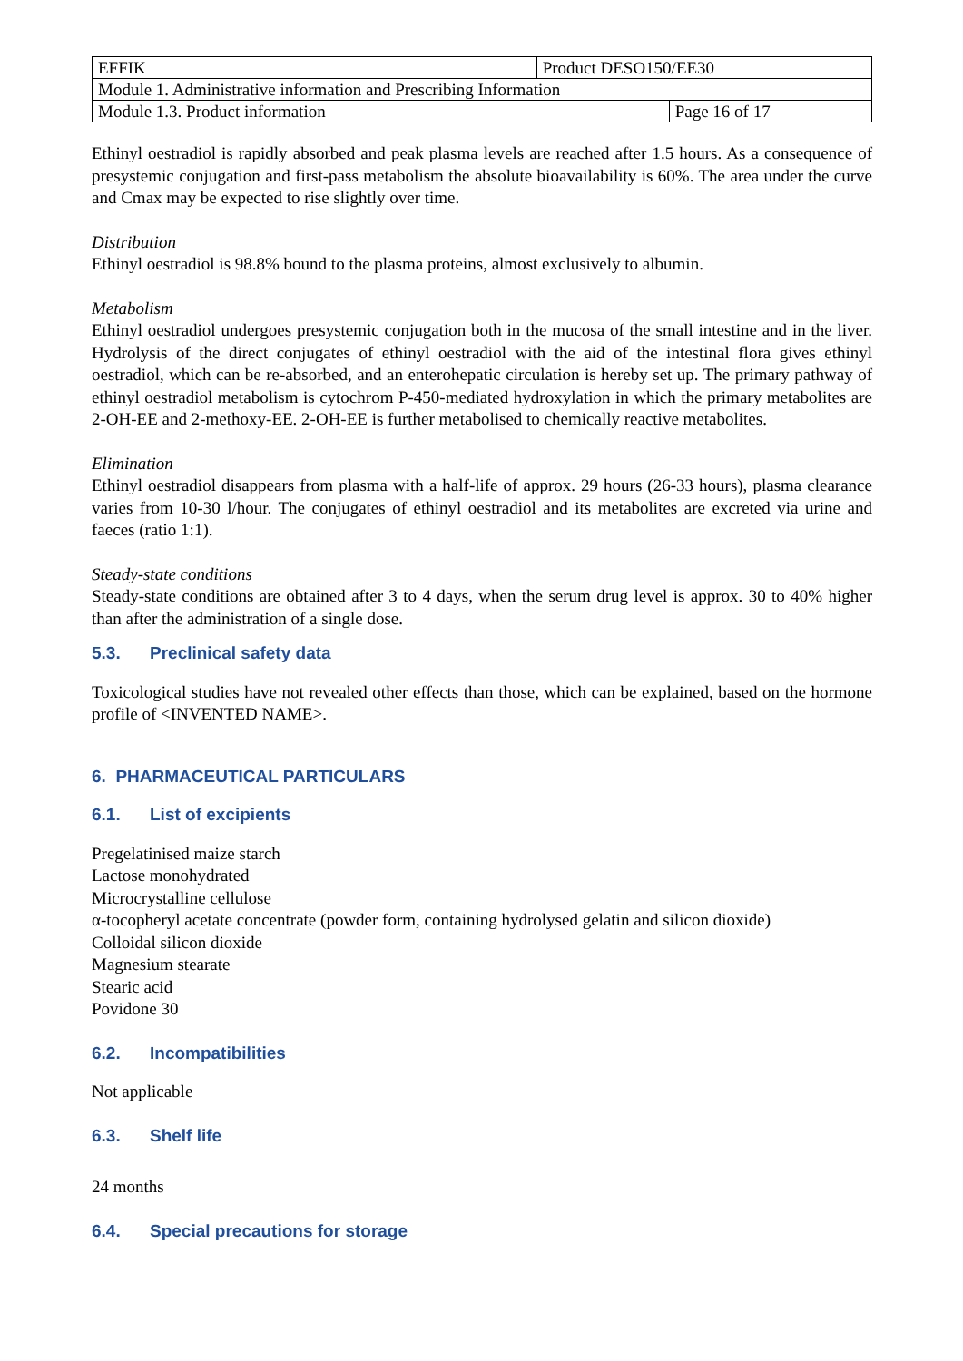| EFFIK | Product DESO150/EE30 | |
| Module 1. Administrative information and Prescribing Information | | |
| Module 1.3. Product information | | Page 16 of 17 |
Ethinyl oestradiol is rapidly absorbed and peak plasma levels are reached after 1.5 hours. As a consequence of presystemic conjugation and first-pass metabolism the absolute bioavailability is 60%. The area under the curve and Cmax may be expected to rise slightly over time.
Distribution
Ethinyl oestradiol is 98.8% bound to the plasma proteins, almost exclusively to albumin.
Metabolism
Ethinyl oestradiol undergoes presystemic conjugation both in the mucosa of the small intestine and in the liver. Hydrolysis of the direct conjugates of ethinyl oestradiol with the aid of the intestinal flora gives ethinyl oestradiol, which can be re-absorbed, and an enterohepatic circulation is hereby set up. The primary pathway of ethinyl oestradiol metabolism is cytochrom P-450-mediated hydroxylation in which the primary metabolites are 2-OH-EE and 2-methoxy-EE. 2-OH-EE is further metabolised to chemically reactive metabolites.
Elimination
Ethinyl oestradiol disappears from plasma with a half-life of approx. 29 hours (26-33 hours), plasma clearance varies from 10-30 l/hour. The conjugates of ethinyl oestradiol and its metabolites are excreted via urine and faeces (ratio 1:1).
Steady-state conditions
Steady-state conditions are obtained after 3 to 4 days, when the serum drug level is approx. 30 to 40% higher than after the administration of a single dose.
5.3. Preclinical safety data
Toxicological studies have not revealed other effects than those, which can be explained, based on the hormone profile of <INVENTED NAME>.
6. PHARMACEUTICAL PARTICULARS
6.1. List of excipients
Pregelatinised maize starch
Lactose monohydrated
Microcrystalline cellulose
α-tocopheryl acetate concentrate (powder form, containing hydrolysed gelatin and silicon dioxide)
Colloidal silicon dioxide
Magnesium stearate
Stearic acid
Povidone 30
6.2. Incompatibilities
Not applicable
6.3. Shelf life
24 months
6.4. Special precautions for storage